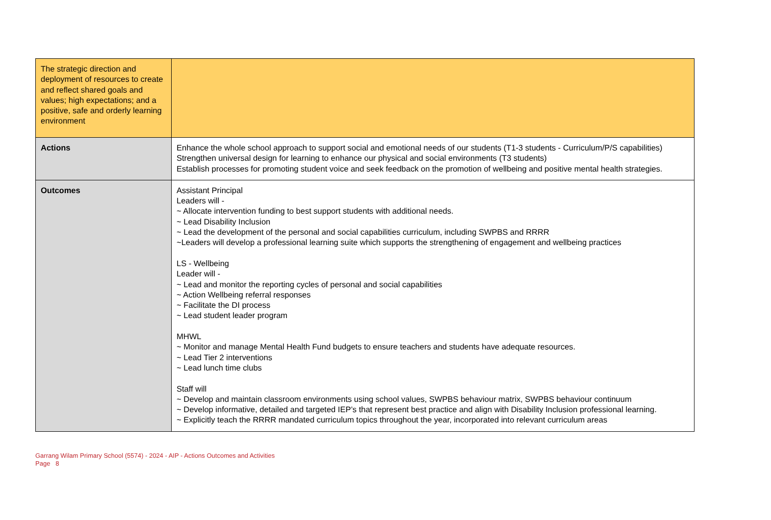| The strategic direction and deployment of resources to create and reflect shared goals and values; high expectations; and a positive, safe and orderly learning environment | |
| Actions | Enhance the whole school approach to support social and emotional needs of our students (T1-3 students - Curriculum/P/S capabilities) Strengthen universal design for learning to enhance our physical and social environments (T3 students) Establish processes for promoting student voice and seek feedback on the promotion of wellbeing and positive mental health strategies. |
| Outcomes | Assistant Principal Leaders will - ~ Allocate intervention funding to best support students with additional needs. ~ Lead Disability Inclusion ~ Lead the development of the personal and social capabilities curriculum, including SWPBS and RRRR ~Leaders will develop a professional learning suite which supports the strengthening of engagement and wellbeing practices LS - Wellbeing Leader will - ~ Lead and monitor the reporting cycles of personal and social capabilities ~ Action Wellbeing referral responses ~ Facilitate the DI process ~ Lead student leader program MHWL ~ Monitor and manage Mental Health Fund budgets to ensure teachers and students have adequate resources. ~ Lead Tier 2 interventions ~ Lead lunch time clubs Staff will ~ Develop and maintain classroom environments using school values, SWPBS behaviour matrix, SWPBS behaviour continuum ~ Develop informative, detailed and targeted IEP’s that represent best practice and align with Disability Inclusion professional learning. ~ Explicitly teach the RRRR mandated curriculum topics throughout the year, incorporated into relevant curriculum areas |
Garrang Wilam Primary School (5574) - 2024 - AIP - Actions Outcomes and Activities
Page 8